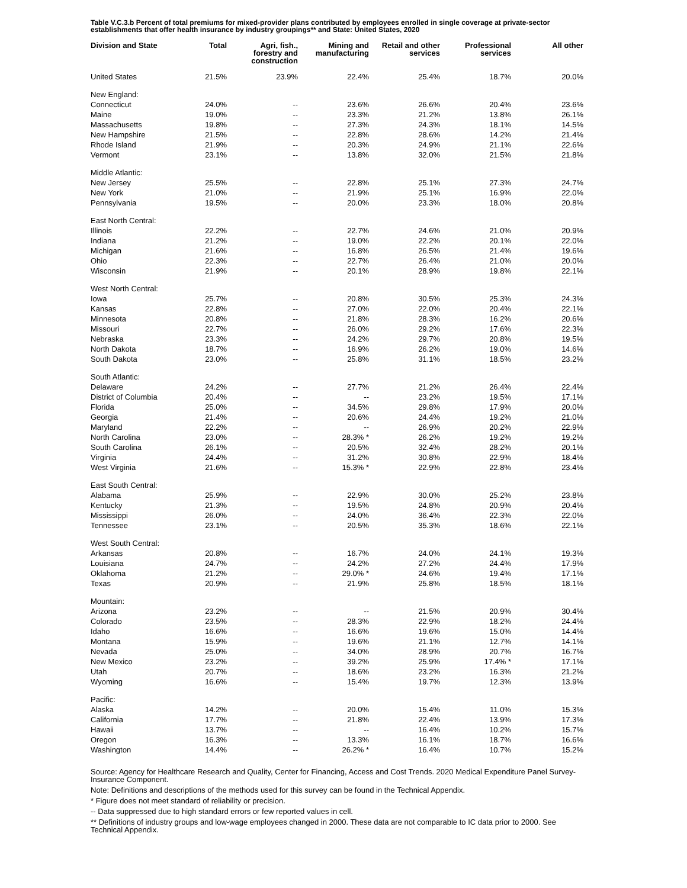Table V.C.3.b Percent of total premiums for mixed-provider plans contributed by employees enrolled in single coverage at private-sector establishments that offer health insurance by industry groupings** and State: United States, 2020
| Division and State | Total | Agri, fish., forestry and construction | Mining and manufacturing | Retail and other services | Professional services | All other |
| --- | --- | --- | --- | --- | --- | --- |
| United States | 21.5% | 23.9% | 22.4% | 25.4% | 18.7% | 20.0% |
| New England: | | | | | | |
| Connecticut | 24.0% | -- | 23.6% | 26.6% | 20.4% | 23.6% |
| Maine | 19.0% | -- | 23.3% | 21.2% | 13.8% | 26.1% |
| Massachusetts | 19.8% | -- | 27.3% | 24.3% | 18.1% | 14.5% |
| New Hampshire | 21.5% | -- | 22.8% | 28.6% | 14.2% | 21.4% |
| Rhode Island | 21.9% | -- | 20.3% | 24.9% | 21.1% | 22.6% |
| Vermont | 23.1% | -- | 13.8% | 32.0% | 21.5% | 21.8% |
| Middle Atlantic: | | | | | | |
| New Jersey | 25.5% | -- | 22.8% | 25.1% | 27.3% | 24.7% |
| New York | 21.0% | -- | 21.9% | 25.1% | 16.9% | 22.0% |
| Pennsylvania | 19.5% | -- | 20.0% | 23.3% | 18.0% | 20.8% |
| East North Central: | | | | | | |
| Illinois | 22.2% | -- | 22.7% | 24.6% | 21.0% | 20.9% |
| Indiana | 21.2% | -- | 19.0% | 22.2% | 20.1% | 22.0% |
| Michigan | 21.6% | -- | 16.8% | 26.5% | 21.4% | 19.6% |
| Ohio | 22.3% | -- | 22.7% | 26.4% | 21.0% | 20.0% |
| Wisconsin | 21.9% | -- | 20.1% | 28.9% | 19.8% | 22.1% |
| West North Central: | | | | | | |
| Iowa | 25.7% | -- | 20.8% | 30.5% | 25.3% | 24.3% |
| Kansas | 22.8% | -- | 27.0% | 22.0% | 20.4% | 22.1% |
| Minnesota | 20.8% | -- | 21.8% | 28.3% | 16.2% | 20.6% |
| Missouri | 22.7% | -- | 26.0% | 29.2% | 17.6% | 22.3% |
| Nebraska | 23.3% | -- | 24.2% | 29.7% | 20.8% | 19.5% |
| North Dakota | 18.7% | -- | 16.9% | 26.2% | 19.0% | 14.6% |
| South Dakota | 23.0% | -- | 25.8% | 31.1% | 18.5% | 23.2% |
| South Atlantic: | | | | | | |
| Delaware | 24.2% | -- | 27.7% | 21.2% | 26.4% | 22.4% |
| District of Columbia | 20.4% | -- | -- | 23.2% | 19.5% | 17.1% |
| Florida | 25.0% | -- | 34.5% | 29.8% | 17.9% | 20.0% |
| Georgia | 21.4% | -- | 20.6% | 24.4% | 19.2% | 21.0% |
| Maryland | 22.2% | -- | -- | 26.9% | 20.2% | 22.9% |
| North Carolina | 23.0% | -- | 28.3% * | 26.2% | 19.2% | 19.2% |
| South Carolina | 26.1% | -- | 20.5% | 32.4% | 28.2% | 20.1% |
| Virginia | 24.4% | -- | 31.2% | 30.8% | 22.9% | 18.4% |
| West Virginia | 21.6% | -- | 15.3% * | 22.9% | 22.8% | 23.4% |
| East South Central: | | | | | | |
| Alabama | 25.9% | -- | 22.9% | 30.0% | 25.2% | 23.8% |
| Kentucky | 21.3% | -- | 19.5% | 24.8% | 20.9% | 20.4% |
| Mississippi | 26.0% | -- | 24.0% | 36.4% | 22.3% | 22.0% |
| Tennessee | 23.1% | -- | 20.5% | 35.3% | 18.6% | 22.1% |
| West South Central: | | | | | | |
| Arkansas | 20.8% | -- | 16.7% | 24.0% | 24.1% | 19.3% |
| Louisiana | 24.7% | -- | 24.2% | 27.2% | 24.4% | 17.9% |
| Oklahoma | 21.2% | -- | 29.0% * | 24.6% | 19.4% | 17.1% |
| Texas | 20.9% | -- | 21.9% | 25.8% | 18.5% | 18.1% |
| Mountain: | | | | | | |
| Arizona | 23.2% | -- | -- | 21.5% | 20.9% | 30.4% |
| Colorado | 23.5% | -- | 28.3% | 22.9% | 18.2% | 24.4% |
| Idaho | 16.6% | -- | 16.6% | 19.6% | 15.0% | 14.4% |
| Montana | 15.9% | -- | 19.6% | 21.1% | 12.7% | 14.1% |
| Nevada | 25.0% | -- | 34.0% | 28.9% | 20.7% | 16.7% |
| New Mexico | 23.2% | -- | 39.2% | 25.9% | 17.4% * | 17.1% |
| Utah | 20.7% | -- | 18.6% | 23.2% | 16.3% | 21.2% |
| Wyoming | 16.6% | -- | 15.4% | 19.7% | 12.3% | 13.9% |
| Pacific: | | | | | | |
| Alaska | 14.2% | -- | 20.0% | 15.4% | 11.0% | 15.3% |
| California | 17.7% | -- | 21.8% | 22.4% | 13.9% | 17.3% |
| Hawaii | 13.7% | -- | -- | 16.4% | 10.2% | 15.7% |
| Oregon | 16.3% | -- | 13.3% | 16.1% | 18.7% | 16.6% |
| Washington | 14.4% | -- | 26.2% * | 16.4% | 10.7% | 15.2% |
Source: Agency for Healthcare Research and Quality, Center for Financing, Access and Cost Trends. 2020 Medical Expenditure Panel Survey-Insurance Component.
Note: Definitions and descriptions of the methods used for this survey can be found in the Technical Appendix.
* Figure does not meet standard of reliability or precision.
-- Data suppressed due to high standard errors or few reported values in cell.
** Definitions of industry groups and low-wage employees changed in 2000. These data are not comparable to IC data prior to 2000. See Technical Appendix.